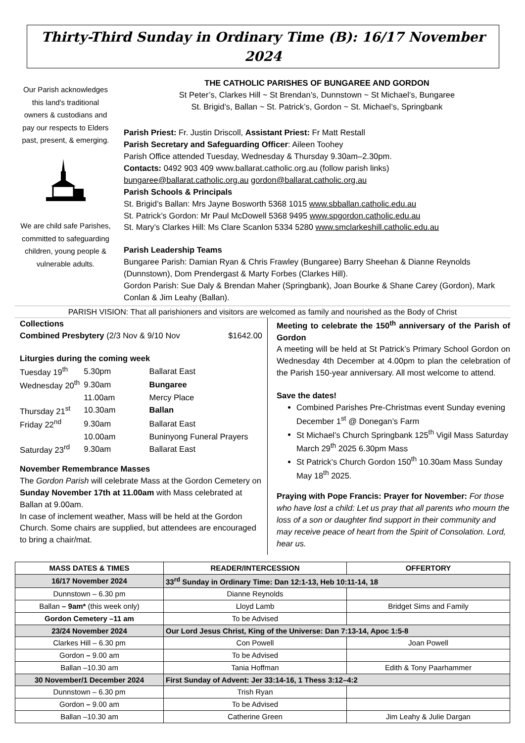Thirty-Third Sunday in Ordinary Time (B): 16/17 November 2024
Our Parish acknowledges this land's traditional owners & custodians and pay our respects to Elders past, present, & emerging.
We are child safe Parishes, committed to safeguarding children, young people & vulnerable adults.
THE CATHOLIC PARISHES OF BUNGAREE AND GORDON
St Peter’s, Clarkes Hill ~ St Brendan’s, Dunnstown ~ St Michael’s, Bungaree
St. Brigid’s, Ballan ~ St. Patrick’s, Gordon ~ St. Michael’s, Springbank
Parish Priest: Fr. Justin Driscoll, Assistant Priest: Fr Matt Restall
Parish Secretary and Safeguarding Officer: Aileen Toohey
Parish Office attended Tuesday, Wednesday & Thursday 9.30am–2.30pm.
Contacts: 0492 903 409 www.ballarat.catholic.org.au (follow parish links)
bungaree@ballarat.catholic.org.au gordon@ballarat.catholic.org.au
Parish Schools & Principals
St. Brigid’s Ballan: Mrs Jayne Bosworth 5368 1015 www.sbballan.catholic.edu.au
St. Patrick’s Gordon: Mr Paul McDowell 5368 9495 www.spgordon.catholic.edu.au
St. Mary’s Clarkes Hill: Ms Clare Scanlon 5334 5280 www.smclarkeshill.catholic.edu.au
Parish Leadership Teams
Bungaree Parish: Damian Ryan & Chris Frawley (Bungaree) Barry Sheehan & Dianne Reynolds (Dunnstown), Dom Prendergast & Marty Forbes (Clarkes Hill).
Gordon Parish: Sue Daly & Brendan Maher (Springbank), Joan Bourke & Shane Carey (Gordon), Mark Conlan & Jim Leahy (Ballan).
PARISH VISION: That all parishioners and visitors are welcomed as family and nourished as the Body of Christ
Collections
Combined Presbytery (2/3 Nov & 9/10 Nov $1642.00
Liturgies during the coming week
| Tuesday 19<sup>th</sup> | 5.30pm | Ballarat East |
| Wednesday 20<sup>th</sup> | 9.30am | Bungaree |
| | 11.00am | Mercy Place |
| Thursday 21<sup>st</sup> | 10.30am | Ballan |
| Friday 22<sup>nd</sup> | 9.30am | Ballarat East |
| | 10.00am | Buninyong Funeral Prayers |
| Saturday 23<sup>rd</sup> | 9.30am | Ballarat East |
November Remembrance Masses
The Gordon Parish will celebrate Mass at the Gordon Cemetery on Sunday November 17th at 11.00am with Mass celebrated at Ballan at 9.00am.
In case of inclement weather, Mass will be held at the Gordon Church. Some chairs are supplied, but attendees are encouraged to bring a chair/mat.
Meeting to celebrate the 150<sup>th</sup> anniversary of the Parish of Gordon
A meeting will be held at St Patrick’s Primary School Gordon on Wednesday 4th December at 4.00pm to plan the celebration of the Parish 150-year anniversary. All most welcome to attend.
Save the dates!
Combined Parishes Pre-Christmas event Sunday evening December 1<sup>st</sup> @ Donegan’s Farm
St Michael’s Church Springbank 125<sup>th</sup> Vigil Mass Saturday March 29<sup>th</sup> 2025 6.30pm Mass
St Patrick’s Church Gordon 150<sup>th</sup> 10.30am Mass Sunday May 18<sup>th</sup> 2025.
Praying with Pope Francis: Prayer for November: For those who have lost a child: Let us pray that all parents who mourn the loss of a son or daughter find support in their community and may receive peace of heart from the Spirit of Consolation. Lord, hear us.
| MASS DATES & TIMES | READER/INTERCESSION | OFFERTORY |
| --- | --- | --- |
| 16/17 November 2024 | 33<sup>rd</sup> Sunday in Ordinary Time: Dan 12:1-13, Heb 10:11-14, 18 | |
| Dunnstown – 6.30 pm | Dianne Reynolds | |
| Ballan – 9am* (this week only) | Lloyd Lamb | Bridget Sims and Family |
| Gordon Cemetery –11 am | To be Advised | |
| 23/24 November 2024 | Our Lord Jesus Christ, King of the Universe: Dan 7:13-14, Apoc 1:5-8 | |
| Clarkes Hill – 6.30 pm | Con Powell | Joan Powell |
| Gordon – 9.00 am | To be Advised | |
| Ballan –10.30 am | Tania Hoffman | Edith & Tony Paarhammer |
| 30 November/1 December 2024 | First Sunday of Advent: Jer 33:14-16, 1 Thess 3:12–4:2 | |
| Dunnstown – 6.30 pm | Trish Ryan | |
| Gordon – 9.00 am | To be Advised | |
| Ballan –10.30 am | Catherine Green | Jim Leahy & Julie Dargan |